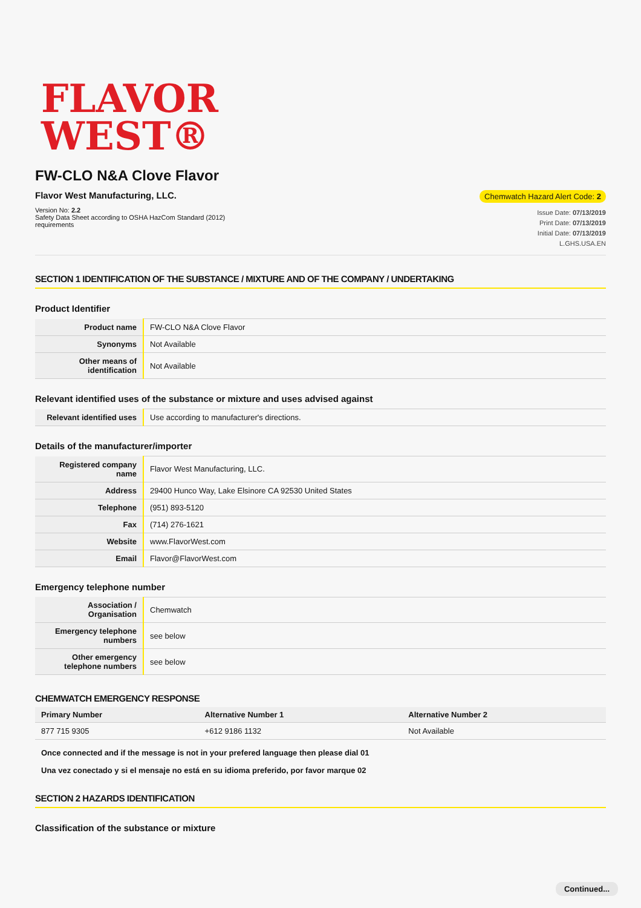FLAVOR
WEST®
FW-CLO N&A Clove Flavor
Flavor West Manufacturing, LLC.
Version No: 2.2
Safety Data Sheet according to OSHA HazCom Standard (2012)
requirements
Chemwatch Hazard Alert Code: 2
Issue Date: 07/13/2019
Print Date: 07/13/2019
Initial Date: 07/13/2019
L.GHS.USA.EN
SECTION 1 IDENTIFICATION OF THE SUBSTANCE / MIXTURE AND OF THE COMPANY / UNDERTAKING
Product Identifier
| Product name | FW-CLO N&A Clove Flavor |
| Synonyms | Not Available |
| Other means of identification | Not Available |
Relevant identified uses of the substance or mixture and uses advised against
| Relevant identified uses | Use according to manufacturer's directions. |
Details of the manufacturer/importer
| Registered company name | Flavor West Manufacturing, LLC. |
| Address | 29400 Hunco Way, Lake Elsinore CA 92530 United States |
| Telephone | (951) 893-5120 |
| Fax | (714) 276-1621 |
| Website | www.FlavorWest.com |
| Email | Flavor@FlavorWest.com |
Emergency telephone number
| Association / Organisation | Chemwatch |
| Emergency telephone numbers | see below |
| Other emergency telephone numbers | see below |
CHEMWATCH EMERGENCY RESPONSE
| Primary Number | Alternative Number 1 | Alternative Number 2 |
| --- | --- | --- |
| 877 715 9305 | +612 9186 1132 | Not Available |
Once connected and if the message is not in your prefered language then please dial 01
Una vez conectado y si el mensaje no está en su idioma preferido, por favor marque 02
SECTION 2 HAZARDS IDENTIFICATION
Classification of the substance or mixture
Continued...